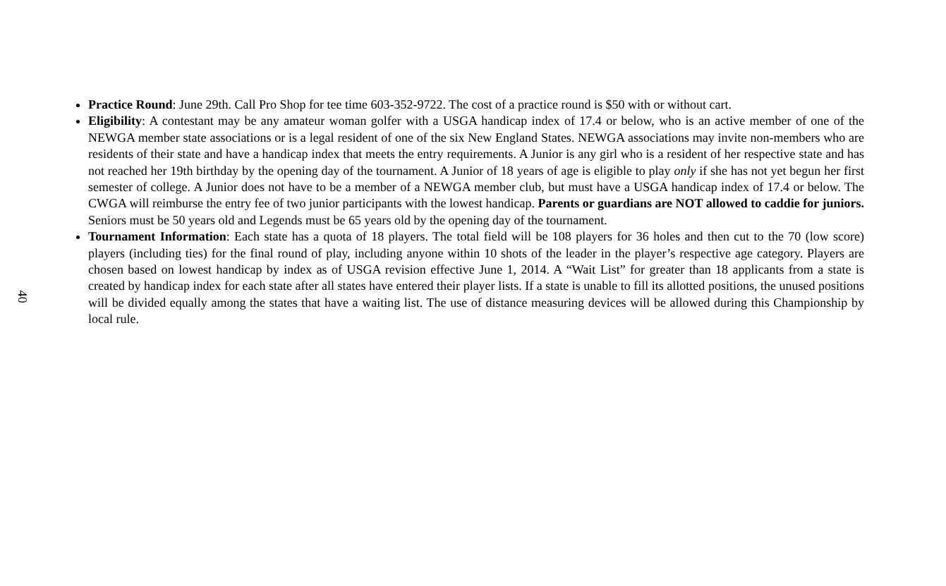40
Practice Round: June 29th. Call Pro Shop for tee time 603-352-9722. The cost of a practice round is $50 with or without cart.
Eligibility: A contestant may be any amateur woman golfer with a USGA handicap index of 17.4 or below, who is an active member of one of the NEWGA member state associations or is a legal resident of one of the six New England States. NEWGA associations may invite non-members who are residents of their state and have a handicap index that meets the entry requirements. A Junior is any girl who is a resident of her respective state and has not reached her 19th birthday by the opening day of the tournament. A Junior of 18 years of age is eligible to play only if she has not yet begun her first semester of college. A Junior does not have to be a member of a NEWGA member club, but must have a USGA handicap index of 17.4 or below. The CWGA will reimburse the entry fee of two junior participants with the lowest handicap. Parents or guardians are NOT allowed to caddie for juniors. Seniors must be 50 years old and Legends must be 65 years old by the opening day of the tournament.
Tournament Information: Each state has a quota of 18 players. The total field will be 108 players for 36 holes and then cut to the 70 (low score) players (including ties) for the final round of play, including anyone within 10 shots of the leader in the player’s respective age category. Players are chosen based on lowest handicap by index as of USGA revision effective June 1, 2014. A “Wait List” for greater than 18 applicants from a state is created by handicap index for each state after all states have entered their player lists. If a state is unable to fill its allotted positions, the unused positions will be divided equally among the states that have a waiting list. The use of distance measuring devices will be allowed during this Championship by local rule.